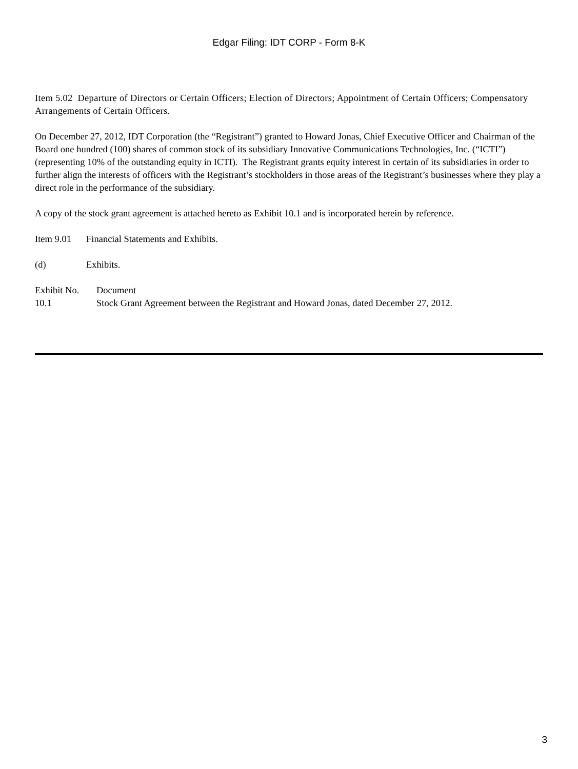Edgar Filing: IDT CORP - Form 8-K
Item 5.02 Departure of Directors or Certain Officers; Election of Directors; Appointment of Certain Officers; Compensatory Arrangements of Certain Officers.
On December 27, 2012, IDT Corporation (the “Registrant”) granted to Howard Jonas, Chief Executive Officer and Chairman of the Board one hundred (100) shares of common stock of its subsidiary Innovative Communications Technologies, Inc. (“ICTI”) (representing 10% of the outstanding equity in ICTI). The Registrant grants equity interest in certain of its subsidiaries in order to further align the interests of officers with the Registrant’s stockholders in those areas of the Registrant’s businesses where they play a direct role in the performance of the subsidiary.
A copy of the stock grant agreement is attached hereto as Exhibit 10.1 and is incorporated herein by reference.
| Item 9.01 | Financial Statements and Exhibits. |
| (d) | Exhibits. |
| Exhibit No. | Document |
| 10.1 | Stock Grant Agreement between the Registrant and Howard Jonas, dated December 27, 2012. |
3